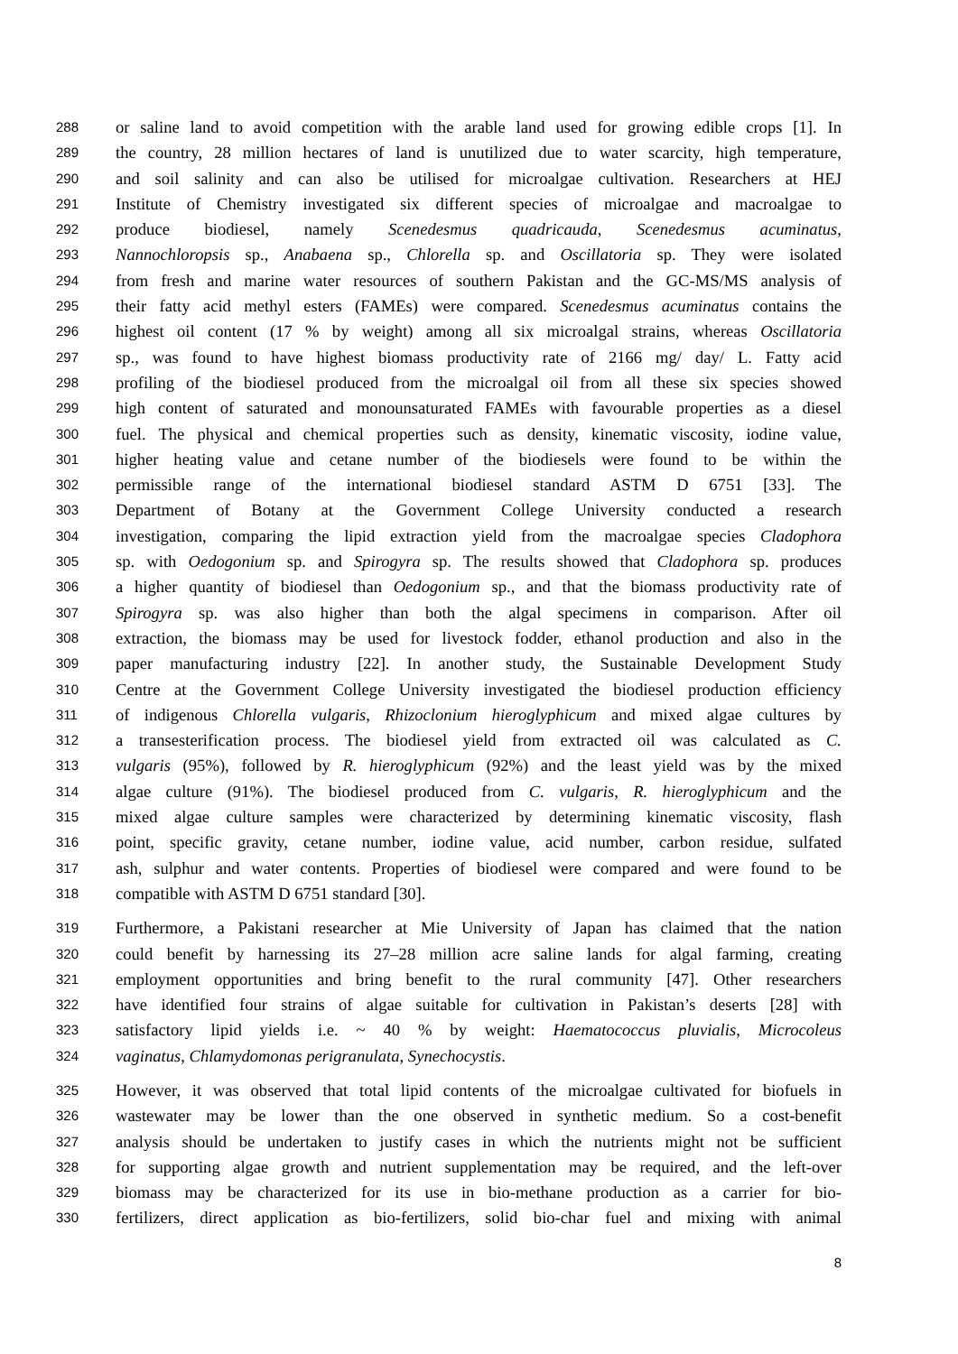288 or saline land to avoid competition with the arable land used for growing edible crops [1]. In
289 the country, 28 million hectares of land is unutilized due to water scarcity, high temperature,
290 and soil salinity and can also be utilised for microalgae cultivation. Researchers at HEJ
291 Institute of Chemistry investigated six different species of microalgae and macroalgae to
292 produce biodiesel, namely Scenedesmus quadricauda, Scenedesmus acuminatus,
293 Nannochloropsis sp., Anabaena sp., Chlorella sp. and Oscillatoria sp. They were isolated
294 from fresh and marine water resources of southern Pakistan and the GC-MS/MS analysis of
295 their fatty acid methyl esters (FAMEs) were compared. Scenedesmus acuminatus contains the
296 highest oil content (17 % by weight) among all six microalgal strains, whereas Oscillatoria
297 sp., was found to have highest biomass productivity rate of 2166 mg/ day/ L. Fatty acid
298 profiling of the biodiesel produced from the microalgal oil from all these six species showed
299 high content of saturated and monounsaturated FAMEs with favourable properties as a diesel
300 fuel. The physical and chemical properties such as density, kinematic viscosity, iodine value,
301 higher heating value and cetane number of the biodiesels were found to be within the
302 permissible range of the international biodiesel standard ASTM D 6751 [33]. The
303 Department of Botany at the Government College University conducted a research
304 investigation, comparing the lipid extraction yield from the macroalgae species Cladophora
305 sp. with Oedogonium sp. and Spirogyra sp. The results showed that Cladophora sp. produces
306 a higher quantity of biodiesel than Oedogonium sp., and that the biomass productivity rate of
307 Spirogyra sp. was also higher than both the algal specimens in comparison. After oil
308 extraction, the biomass may be used for livestock fodder, ethanol production and also in the
309 paper manufacturing industry [22]. In another study, the Sustainable Development Study
310 Centre at the Government College University investigated the biodiesel production efficiency
311 of indigenous Chlorella vulgaris, Rhizoclonium hieroglyphicum and mixed algae cultures by
312 a transesterification process. The biodiesel yield from extracted oil was calculated as C.
313 vulgaris (95%), followed by R. hieroglyphicum (92%) and the least yield was by the mixed
314 algae culture (91%). The biodiesel produced from C. vulgaris, R. hieroglyphicum and the
315 mixed algae culture samples were characterized by determining kinematic viscosity, flash
316 point, specific gravity, cetane number, iodine value, acid number, carbon residue, sulfated
317 ash, sulphur and water contents. Properties of biodiesel were compared and were found to be
318 compatible with ASTM D 6751 standard [30].
319 Furthermore, a Pakistani researcher at Mie University of Japan has claimed that the nation
320 could benefit by harnessing its 27–28 million acre saline lands for algal farming, creating
321 employment opportunities and bring benefit to the rural community [47]. Other researchers
322 have identified four strains of algae suitable for cultivation in Pakistan’s deserts [28] with
323 satisfactory lipid yields i.e. ~ 40 % by weight: Haematococcus pluvialis, Microcoleus
324 vaginatus, Chlamydomonas perigranulata, Synechocystis.
325 However, it was observed that total lipid contents of the microalgae cultivated for biofuels in
326 wastewater may be lower than the one observed in synthetic medium. So a cost-benefit
327 analysis should be undertaken to justify cases in which the nutrients might not be sufficient
328 for supporting algae growth and nutrient supplementation may be required, and the left-over
329 biomass may be characterized for its use in bio-methane production as a carrier for bio-
330 fertilizers, direct application as bio-fertilizers, solid bio-char fuel and mixing with animal
8